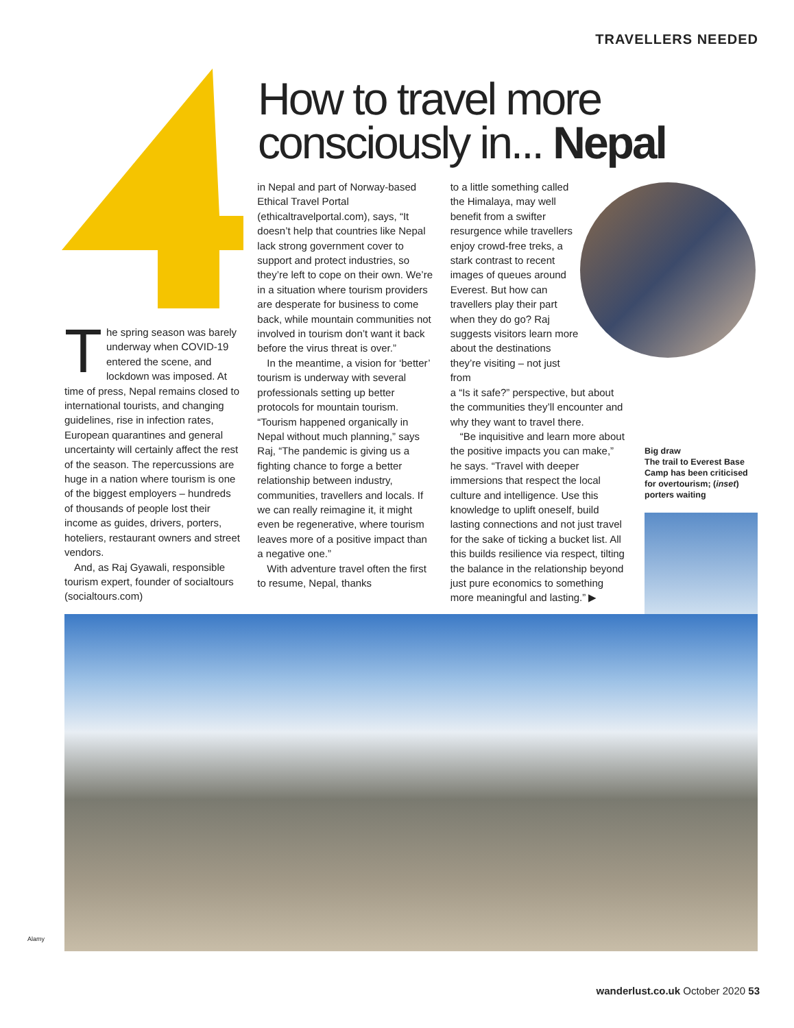TRAVELLERS NEEDED
How to travel more
consciously in... Nepal
The spring season was barely underway when COVID-19 entered the scene, and lockdown was imposed. At time of press, Nepal remains closed to international tourists, and changing guidelines, rise in infection rates, European quarantines and general uncertainty will certainly affect the rest of the season. The repercussions are huge in a nation where tourism is one of the biggest employers – hundreds of thousands of people lost their income as guides, drivers, porters, hoteliers, restaurant owners and street vendors.
And, as Raj Gyawali, responsible tourism expert, founder of socialtours (socialtours.com)
in Nepal and part of Norway-based Ethical Travel Portal (ethicaltravelportal.com), says, “It doesn’t help that countries like Nepal lack strong government cover to support and protect industries, so they’re left to cope on their own. We’re in a situation where tourism providers are desperate for business to come back, while mountain communities not involved in tourism don’t want it back before the virus threat is over.”
In the meantime, a vision for ‘better’ tourism is underway with several professionals setting up better protocols for mountain tourism. “Tourism happened organically in Nepal without much planning,” says Raj, “The pandemic is giving us a fighting chance to forge a better relationship between industry, communities, travellers and locals. If we can really reimagine it, it might even be regenerative, where tourism leaves more of a positive impact than a negative one.”
With adventure travel often the first to resume, Nepal, thanks
to a little something called the Himalaya, may well benefit from a swifter resurgence while travellers enjoy crowd-free treks, a stark contrast to recent images of queues around Everest. But how can travellers play their part when they do go? Raj suggests visitors learn more about the destinations they’re visiting – not just from
a “Is it safe?” perspective, but about the communities they’ll encounter and why they want to travel there.
“Be inquisitive and learn more about the positive impacts you can make,” he says. “Travel with deeper immersions that respect the local culture and intelligence. Use this knowledge to uplift oneself, build lasting connections and not just travel for the sake of ticking a bucket list. All this builds resilience via respect, tilting the balance in the relationship beyond just pure economics to something more meaningful and lasting.” ▶
Big draw
The trail to Everest Base Camp has been criticised for overtourism; (inset) porters waiting
Alamy
wanderlust.co.uk October 2020 53